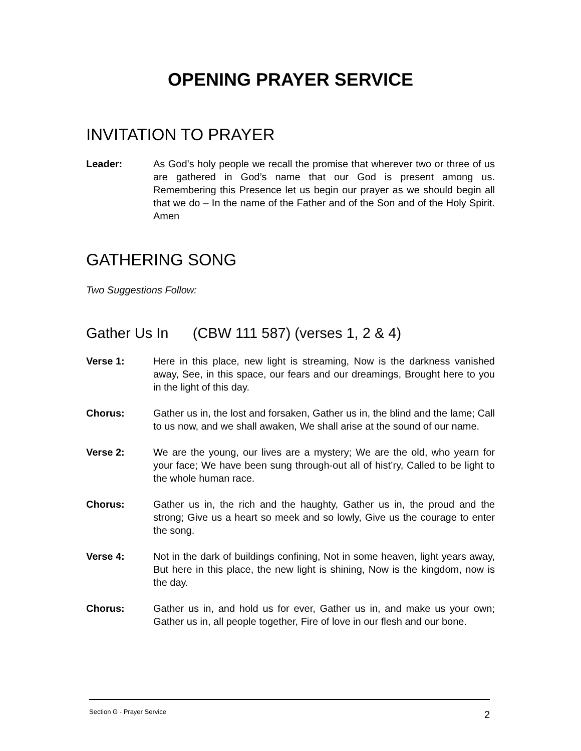OPENING PRAYER SERVICE
INVITATION TO PRAYER
Leader: As God’s holy people we recall the promise that wherever two or three of us are gathered in God’s name that our God is present among us. Remembering this Presence let us begin our prayer as we should begin all that we do – In the name of the Father and of the Son and of the Holy Spirit. Amen
GATHERING SONG
Two Suggestions Follow:
Gather Us In (CBW 111 587) (verses 1, 2 & 4)
Verse 1: Here in this place, new light is streaming, Now is the darkness vanished away, See, in this space, our fears and our dreamings, Brought here to you in the light of this day.
Chorus: Gather us in, the lost and forsaken, Gather us in, the blind and the lame; Call to us now, and we shall awaken, We shall arise at the sound of our name.
Verse 2: We are the young, our lives are a mystery; We are the old, who yearn for your face; We have been sung through-out all of hist’ry, Called to be light to the whole human race.
Chorus: Gather us in, the rich and the haughty, Gather us in, the proud and the strong; Give us a heart so meek and so lowly, Give us the courage to enter the song.
Verse 4: Not in the dark of buildings confining, Not in some heaven, light years away, But here in this place, the new light is shining, Now is the kingdom, now is the day.
Chorus: Gather us in, and hold us for ever, Gather us in, and make us your own; Gather us in, all people together, Fire of love in our flesh and our bone.
Section G - Prayer Service 2